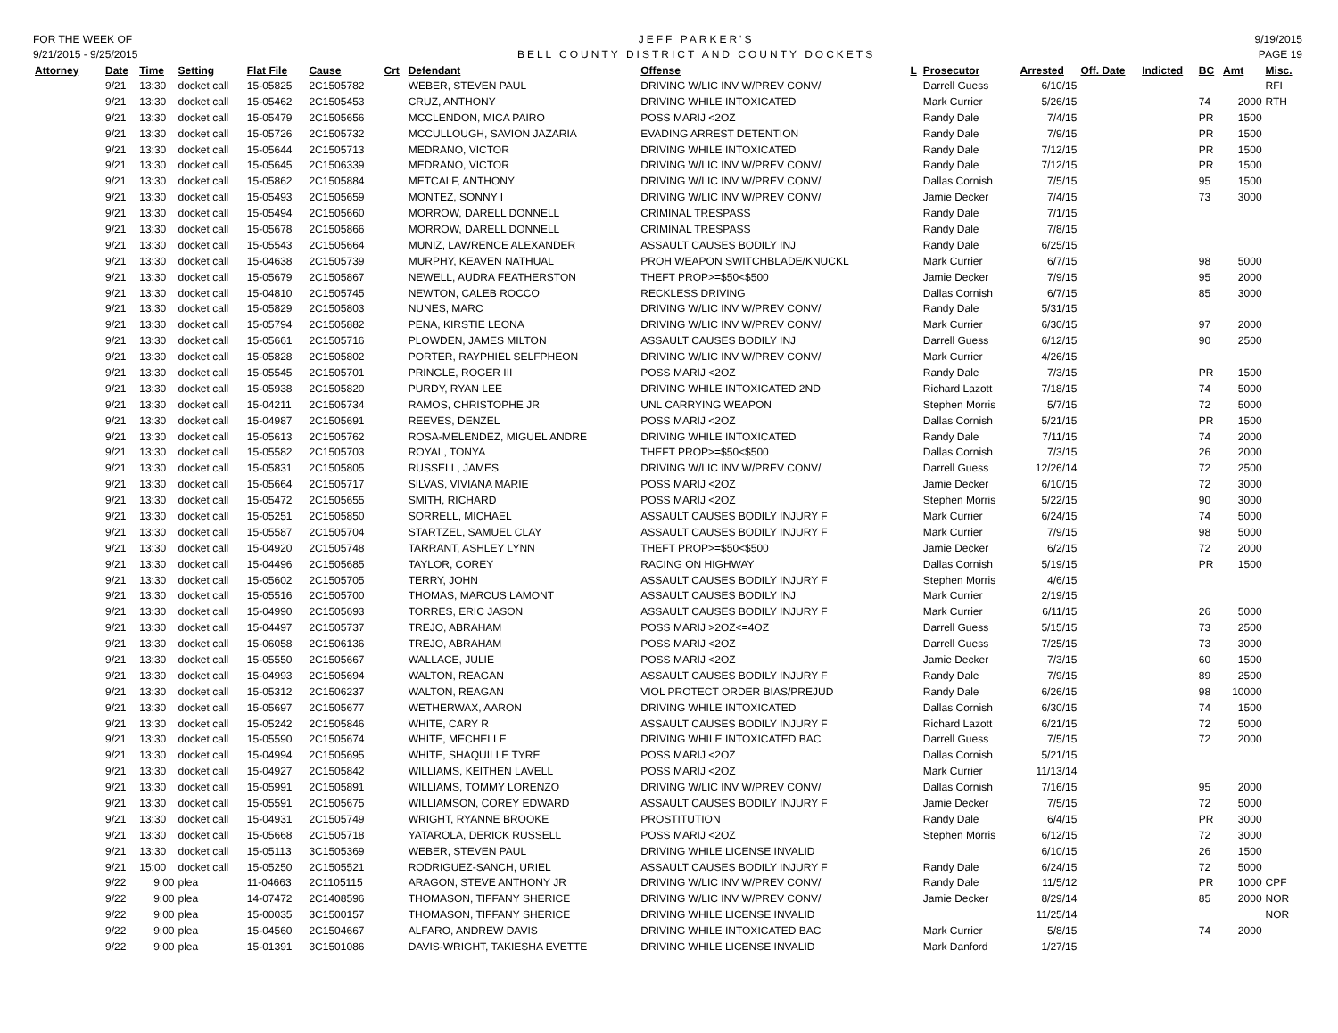FOR THE WEEK OF
9/21/2015 - 9/25/2015
JEFF PARKER'S
BELL COUNTY DISTRICT AND COUNTY DOCKETS
9/19/2015
PAGE 19
| Attorney | Date | Time | Setting | Flat File | Cause | Crt | Defendant | Offense | L | Prosecutor | Arrested | Off. Date | Indicted | BC | Amt | Misc. |
| --- | --- | --- | --- | --- | --- | --- | --- | --- | --- | --- | --- | --- | --- | --- | --- | --- |
| | 9/21 | 13:30 | docket call | 15-05825 | 2C1505782 | | WEBER, STEVEN PAUL | DRIVING W/LIC INV W/PREV CONV/ | | Darrell Guess | 6/10/15 | | | | | RFI |
| | 9/21 | 13:30 | docket call | 15-05462 | 2C1505453 | | CRUZ, ANTHONY | DRIVING WHILE INTOXICATED | | Mark Currier | 5/26/15 | | | 74 | 2000 | RTH |
| | 9/21 | 13:30 | docket call | 15-05479 | 2C1505656 | | MCCLENDON, MICA PAIRO | POSS MARIJ <2OZ | | Randy Dale | 7/4/15 | | | PR | 1500 | |
| | 9/21 | 13:30 | docket call | 15-05726 | 2C1505732 | | MCCULLOUGH, SAVION JAZARIA | EVADING ARREST DETENTION | | Randy Dale | 7/9/15 | | | PR | 1500 | |
| | 9/21 | 13:30 | docket call | 15-05644 | 2C1505713 | | MEDRANO, VICTOR | DRIVING WHILE INTOXICATED | | Randy Dale | 7/12/15 | | | PR | 1500 | |
| | 9/21 | 13:30 | docket call | 15-05645 | 2C1506339 | | MEDRANO, VICTOR | DRIVING W/LIC INV W/PREV CONV/ | | Randy Dale | 7/12/15 | | | PR | 1500 | |
| | 9/21 | 13:30 | docket call | 15-05862 | 2C1505884 | | METCALF, ANTHONY | DRIVING W/LIC INV W/PREV CONV/ | | Dallas Cornish | 7/5/15 | | | 95 | 1500 | |
| | 9/21 | 13:30 | docket call | 15-05493 | 2C1505659 | | MONTEZ, SONNY I | DRIVING W/LIC INV W/PREV CONV/ | | Jamie Decker | 7/4/15 | | | 73 | 3000 | |
| | 9/21 | 13:30 | docket call | 15-05494 | 2C1505660 | | MORROW, DARELL DONNELL | CRIMINAL TRESPASS | | Randy Dale | 7/1/15 | | | | | |
| | 9/21 | 13:30 | docket call | 15-05678 | 2C1505866 | | MORROW, DARELL DONNELL | CRIMINAL TRESPASS | | Randy Dale | 7/8/15 | | | | | |
| | 9/21 | 13:30 | docket call | 15-05543 | 2C1505664 | | MUNIZ, LAWRENCE ALEXANDER | ASSAULT CAUSES BODILY INJ | | Randy Dale | 6/25/15 | | | | | |
| | 9/21 | 13:30 | docket call | 15-04638 | 2C1505739 | | MURPHY, KEAVEN NATHUAL | PROH WEAPON SWITCHBLADE/KNUCKL | | Mark Currier | 6/7/15 | | | 98 | 5000 | |
| | 9/21 | 13:30 | docket call | 15-05679 | 2C1505867 | | NEWELL, AUDRA FEATHERSTON | THEFT PROP>=$50<$500 | | Jamie Decker | 7/9/15 | | | 95 | 2000 | |
| | 9/21 | 13:30 | docket call | 15-04810 | 2C1505745 | | NEWTON, CALEB ROCCO | RECKLESS DRIVING | | Dallas Cornish | 6/7/15 | | | 85 | 3000 | |
| | 9/21 | 13:30 | docket call | 15-05829 | 2C1505803 | | NUNES, MARC | DRIVING W/LIC INV W/PREV CONV/ | | Randy Dale | 5/31/15 | | | | | |
| | 9/21 | 13:30 | docket call | 15-05794 | 2C1505882 | | PENA, KIRSTIE LEONA | DRIVING W/LIC INV W/PREV CONV/ | | Mark Currier | 6/30/15 | | | 97 | 2000 | |
| | 9/21 | 13:30 | docket call | 15-05661 | 2C1505716 | | PLOWDEN, JAMES MILTON | ASSAULT CAUSES BODILY INJ | | Darrell Guess | 6/12/15 | | | 90 | 2500 | |
| | 9/21 | 13:30 | docket call | 15-05828 | 2C1505802 | | PORTER, RAYPHIEL SELFPHEON | DRIVING W/LIC INV W/PREV CONV/ | | Mark Currier | 4/26/15 | | | | | |
| | 9/21 | 13:30 | docket call | 15-05545 | 2C1505701 | | PRINGLE, ROGER III | POSS MARIJ <2OZ | | Randy Dale | 7/3/15 | | | PR | 1500 | |
| | 9/21 | 13:30 | docket call | 15-05938 | 2C1505820 | | PURDY, RYAN LEE | DRIVING WHILE INTOXICATED 2ND | | Richard Lazott | 7/18/15 | | | 74 | 5000 | |
| | 9/21 | 13:30 | docket call | 15-04211 | 2C1505734 | | RAMOS, CHRISTOPHE JR | UNL CARRYING WEAPON | | Stephen Morris | 5/7/15 | | | 72 | 5000 | |
| | 9/21 | 13:30 | docket call | 15-04987 | 2C1505691 | | REEVES, DENZEL | POSS MARIJ <2OZ | | Dallas Cornish | 5/21/15 | | | PR | 1500 | |
| | 9/21 | 13:30 | docket call | 15-05613 | 2C1505762 | | ROSA-MELENDEZ, MIGUEL ANDRE | DRIVING WHILE INTOXICATED | | Randy Dale | 7/11/15 | | | 74 | 2000 | |
| | 9/21 | 13:30 | docket call | 15-05582 | 2C1505703 | | ROYAL, TONYA | THEFT PROP>=$50<$500 | | Dallas Cornish | 7/3/15 | | | 26 | 2000 | |
| | 9/21 | 13:30 | docket call | 15-05831 | 2C1505805 | | RUSSELL, JAMES | DRIVING W/LIC INV W/PREV CONV/ | | Darrell Guess | 12/26/14 | | | 72 | 2500 | |
| | 9/21 | 13:30 | docket call | 15-05664 | 2C1505717 | | SILVAS, VIVIANA MARIE | POSS MARIJ <2OZ | | Jamie Decker | 6/10/15 | | | 72 | 3000 | |
| | 9/21 | 13:30 | docket call | 15-05472 | 2C1505655 | | SMITH, RICHARD | POSS MARIJ <2OZ | | Stephen Morris | 5/22/15 | | | 90 | 3000 | |
| | 9/21 | 13:30 | docket call | 15-05251 | 2C1505850 | | SORRELL, MICHAEL | ASSAULT CAUSES BODILY INJURY F | | Mark Currier | 6/24/15 | | | 74 | 5000 | |
| | 9/21 | 13:30 | docket call | 15-05587 | 2C1505704 | | STARTZEL, SAMUEL CLAY | ASSAULT CAUSES BODILY INJURY F | | Mark Currier | 7/9/15 | | | 98 | 5000 | |
| | 9/21 | 13:30 | docket call | 15-04920 | 2C1505748 | | TARRANT, ASHLEY LYNN | THEFT PROP>=$50<$500 | | Jamie Decker | 6/2/15 | | | 72 | 2000 | |
| | 9/21 | 13:30 | docket call | 15-04496 | 2C1505685 | | TAYLOR, COREY | RACING ON HIGHWAY | | Dallas Cornish | 5/19/15 | | | PR | 1500 | |
| | 9/21 | 13:30 | docket call | 15-05602 | 2C1505705 | | TERRY, JOHN | ASSAULT CAUSES BODILY INJURY F | | Stephen Morris | 4/6/15 | | | | | |
| | 9/21 | 13:30 | docket call | 15-05516 | 2C1505700 | | THOMAS, MARCUS LAMONT | ASSAULT CAUSES BODILY INJ | | Mark Currier | 2/19/15 | | | | | |
| | 9/21 | 13:30 | docket call | 15-04990 | 2C1505693 | | TORRES, ERIC JASON | ASSAULT CAUSES BODILY INJURY F | | Mark Currier | 6/11/15 | | | 26 | 5000 | |
| | 9/21 | 13:30 | docket call | 15-04497 | 2C1505737 | | TREJO, ABRAHAM | POSS MARIJ >2OZ<=4OZ | | Darrell Guess | 5/15/15 | | | 73 | 2500 | |
| | 9/21 | 13:30 | docket call | 15-06058 | 2C1506136 | | TREJO, ABRAHAM | POSS MARIJ <2OZ | | Darrell Guess | 7/25/15 | | | 73 | 3000 | |
| | 9/21 | 13:30 | docket call | 15-05550 | 2C1505667 | | WALLACE, JULIE | POSS MARIJ <2OZ | | Jamie Decker | 7/3/15 | | | 60 | 1500 | |
| | 9/21 | 13:30 | docket call | 15-04993 | 2C1505694 | | WALTON, REAGAN | ASSAULT CAUSES BODILY INJURY F | | Randy Dale | 7/9/15 | | | 89 | 2500 | |
| | 9/21 | 13:30 | docket call | 15-05312 | 2C1506237 | | WALTON, REAGAN | VIOL PROTECT ORDER BIAS/PREJUD | | Randy Dale | 6/26/15 | | | 98 | 10000 | |
| | 9/21 | 13:30 | docket call | 15-05697 | 2C1505677 | | WETHERWAX, AARON | DRIVING WHILE INTOXICATED | | Dallas Cornish | 6/30/15 | | | 74 | 1500 | |
| | 9/21 | 13:30 | docket call | 15-05242 | 2C1505846 | | WHITE, CARY R | ASSAULT CAUSES BODILY INJURY F | | Richard Lazott | 6/21/15 | | | 72 | 5000 | |
| | 9/21 | 13:30 | docket call | 15-05590 | 2C1505674 | | WHITE, MECHELLE | DRIVING WHILE INTOXICATED BAC | | Darrell Guess | 7/5/15 | | | 72 | 2000 | |
| | 9/21 | 13:30 | docket call | 15-04994 | 2C1505695 | | WHITE, SHAQUILLE TYRE | POSS MARIJ <2OZ | | Dallas Cornish | 5/21/15 | | | | | |
| | 9/21 | 13:30 | docket call | 15-04927 | 2C1505842 | | WILLIAMS, KEITHEN LAVELL | POSS MARIJ <2OZ | | Mark Currier | 11/13/14 | | | | | |
| | 9/21 | 13:30 | docket call | 15-05991 | 2C1505891 | | WILLIAMS, TOMMY LORENZO | DRIVING W/LIC INV W/PREV CONV/ | | Dallas Cornish | 7/16/15 | | | 95 | 2000 | |
| | 9/21 | 13:30 | docket call | 15-05591 | 2C1505675 | | WILLIAMSON, COREY EDWARD | ASSAULT CAUSES BODILY INJURY F | | Jamie Decker | 7/5/15 | | | 72 | 5000 | |
| | 9/21 | 13:30 | docket call | 15-04931 | 2C1505749 | | WRIGHT, RYANNE BROOKE | PROSTITUTION | | Randy Dale | 6/4/15 | | | PR | 3000 | |
| | 9/21 | 13:30 | docket call | 15-05668 | 2C1505718 | | YATAROLA, DERICK RUSSELL | POSS MARIJ <2OZ | | Stephen Morris | 6/12/15 | | | 72 | 3000 | |
| | 9/21 | 13:30 | docket call | 15-05113 | 3C1505369 | | WEBER, STEVEN PAUL | DRIVING WHILE LICENSE INVALID | | | 6/10/15 | | | 26 | 1500 | |
| | 9/21 | 15:00 | docket call | 15-05250 | 2C1505521 | | RODRIGUEZ-SANCH, URIEL | ASSAULT CAUSES BODILY INJURY F | | Randy Dale | 6/24/15 | | | 72 | 5000 | |
| | 9/22 | 9:00 | plea | 11-04663 | 2C1105115 | | ARAGON, STEVE ANTHONY JR | DRIVING W/LIC INV W/PREV CONV/ | | Randy Dale | 11/5/12 | | | PR | 1000 | CPF |
| | 9/22 | 9:00 | plea | 14-07472 | 2C1408596 | | THOMASON, TIFFANY SHERICE | DRIVING W/LIC INV W/PREV CONV/ | | Jamie Decker | 8/29/14 | | | 85 | 2000 | NOR |
| | 9/22 | 9:00 | plea | 15-00035 | 3C1500157 | | THOMASON, TIFFANY SHERICE | DRIVING WHILE LICENSE INVALID | | | 11/25/14 | | | | | NOR |
| | 9/22 | 9:00 | plea | 15-04560 | 2C1504667 | | ALFARO, ANDREW DAVIS | DRIVING WHILE INTOXICATED BAC | | Mark Currier | 5/8/15 | | | 74 | 2000 | |
| | 9/22 | 9:00 | plea | 15-01391 | 3C1501086 | | DAVIS-WRIGHT, TAKIESHA EVETTE | DRIVING WHILE LICENSE INVALID | | Mark Danford | 1/27/15 | | | | | |